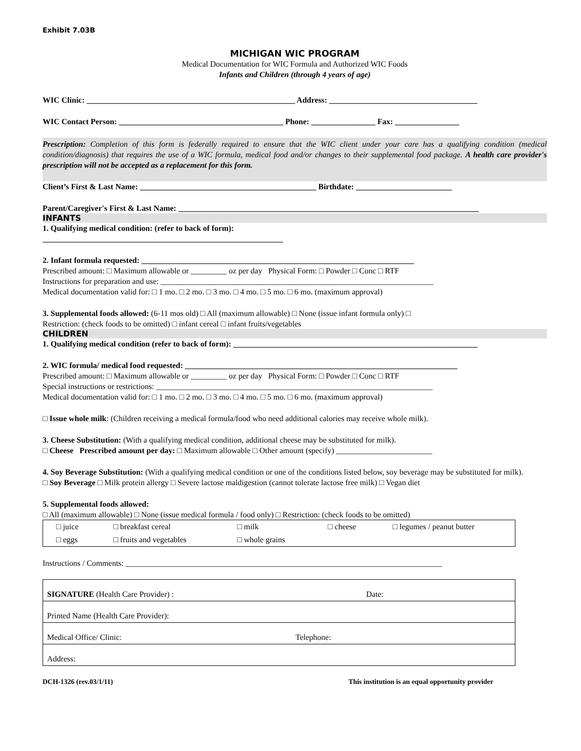Exhibit 7.03B
MICHIGAN WIC PROGRAM
Medical Documentation for WIC Formula and Authorized WIC Foods
Infants and Children (through 4 years of age)
WIC Clinic: ____________________________________________________ Address: _____________________________________
WIC Contact Person: _________________________________________ Phone: ________________ Fax: ________________
Prescription: Completion of this form is federally required to ensure that the WIC client under your care has a qualifying condition (medical condition/diagnosis) that requires the use of a WIC formula, medical food and/or changes to their supplemental food package. A health care provider's prescription will not be accepted as a replacement for this form.
Client’s First & Last Name: ____________________________________________ Birthdate: ________________________
Parent/Caregiver's First & Last Name: ___________________________________________________________________________
INFANTS
1. Qualifying medical condition: (refer to back of form):
____________________________________________________________
2. Infant formula requested: ____________________________________________________________________
Prescribed amount: □ Maximum allowable or _________ oz per day Physical Form: □ Powder □ Conc □ RTF
Instructions for preparation and use: ____________________________________________________________________
Medical documentation valid for: □ 1 mo. □ 2 mo. □ 3 mo. □ 4 mo. □ 5 mo. □ 6 mo. (maximum approval)
3. Supplemental foods allowed: (6-11 mos old) □ All (maximum allowable) □ None (issue infant formula only) □
Restriction: (check foods to be omitted) □ infant cereal □ infant fruits/vegetables
CHILDREN
1. Qualifying medical condition (refer to back of form): _____________________________________________________________
2. WIC formula/ medical food requested: ____________________________________________________________________
Prescribed amount: □ Maximum allowable or _________ oz per day Physical Form: □ Powder □ Conc □ RTF
Special instructions or restrictions: _____________________________________________________________________
Medical documentation valid for: □ 1 mo. □ 2 mo. □ 3 mo. □ 4 mo. □ 5 mo. □ 6 mo. (maximum approval)
□ Issue whole milk: (Children receiving a medical formula/food who need additional calories may receive whole milk).
3. Cheese Substitution: (With a qualifying medical condition, additional cheese may be substituted for milk).
□ Cheese Prescribed amount per day: □ Maximum allowable □ Other amount (specify) ________________________
4. Soy Beverage Substitution: (With a qualifying medical condition or one of the conditions listed below, soy beverage may be substituted for milk).
□ Soy Beverage □ Milk protein allergy □ Severe lactose maldigestion (cannot tolerate lactose free milk) □ Vegan diet
5. Supplemental foods allowed:
□ All (maximum allowable) □ None (issue medical formula / food only) □ Restriction: (check foods to be omitted)
| □ juice | □ breakfast cereal | □ milk | □ cheese | □ legumes / peanut butter |
| □ eggs | □ fruits and vegetables | □ whole grains | | |
Instructions / Comments: _______________________________________________________________________________
| SIGNATURE (Health Care Provider) : Date: | |
| Printed Name (Health Care Provider): | |
| Medical Office/ Clinic: | Telephone: |
| Address: | |
DCH-1326 (rev.03/1/11) This institution is an equal opportunity provider